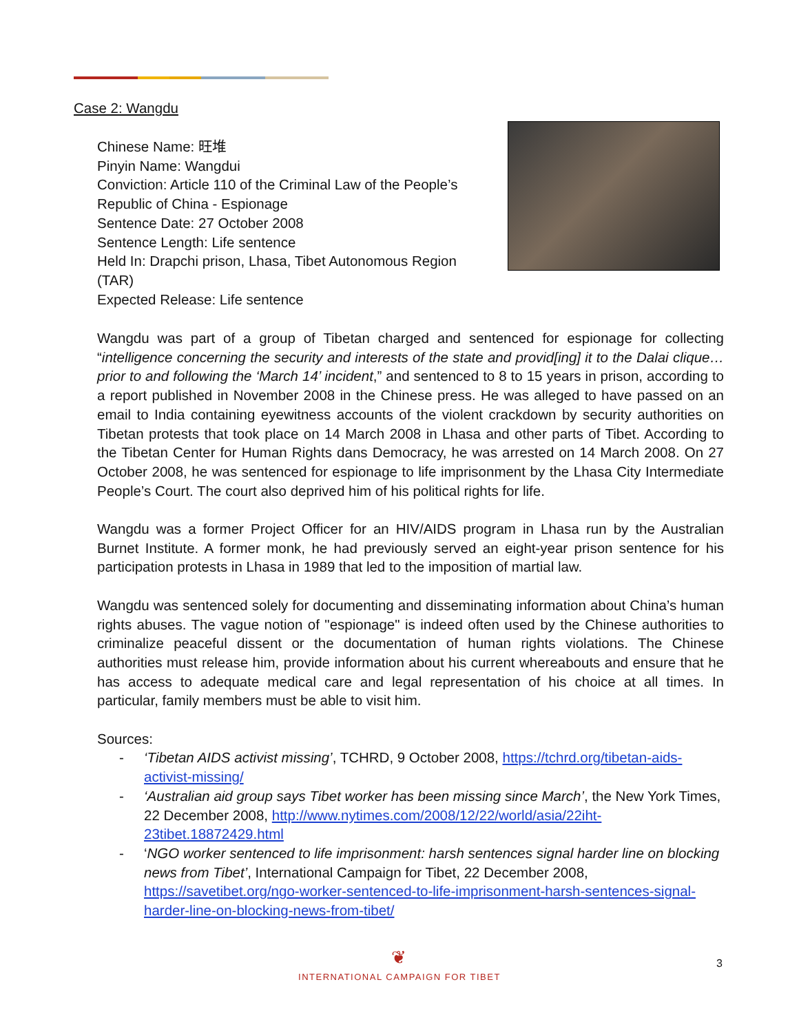Case 2: Wangdu
Chinese Name: 旺堆
Pinyin Name: Wangdui
Conviction: Article 110 of the Criminal Law of the People’s Republic of China - Espionage
Sentence Date: 27 October 2008
Sentence Length: Life sentence
Held In: Drapchi prison, Lhasa, Tibet Autonomous Region (TAR)
Expected Release: Life sentence
Wangdu was part of a group of Tibetan charged and sentenced for espionage for collecting “intelligence concerning the security and interests of the state and provid[ing] it to the Dalai clique… prior to and following the ‘March 14’ incident,” and sentenced to 8 to 15 years in prison, according to a report published in November 2008 in the Chinese press. He was alleged to have passed on an email to India containing eyewitness accounts of the violent crackdown by security authorities on Tibetan protests that took place on 14 March 2008 in Lhasa and other parts of Tibet. According to the Tibetan Center for Human Rights dans Democracy, he was arrested on 14 March 2008. On 27 October 2008, he was sentenced for espionage to life imprisonment by the Lhasa City Intermediate People’s Court. The court also deprived him of his political rights for life.
Wangdu was a former Project Officer for an HIV/AIDS program in Lhasa run by the Australian Burnet Institute. A former monk, he had previously served an eight-year prison sentence for his participation protests in Lhasa in 1989 that led to the imposition of martial law.
Wangdu was sentenced solely for documenting and disseminating information about China’s human rights abuses. The vague notion of "espionage" is indeed often used by the Chinese authorities to criminalize peaceful dissent or the documentation of human rights violations. The Chinese authorities must release him, provide information about his current whereabouts and ensure that he has access to adequate medical care and legal representation of his choice at all times. In particular, family members must be able to visit him.
Sources:
- ‘Tibetan AIDS activist missing’, TCHRD, 9 October 2008, https://tchrd.org/tibetan-aids-activist-missing/
- ‘Australian aid group says Tibet worker has been missing since March’, the New York Times, 22 December 2008, http://www.nytimes.com/2008/12/22/world/asia/22iht-23tibet.18872429.html
- ‘NGO worker sentenced to life imprisonment: harsh sentences signal harder line on blocking news from Tibet’, International Campaign for Tibet, 22 December 2008, https://savetibet.org/ngo-worker-sentenced-to-life-imprisonment-harsh-sentences-signal-harder-line-on-blocking-news-from-tibet/
❦
INTERNATIONAL CAMPAIGN FOR TIBET
3